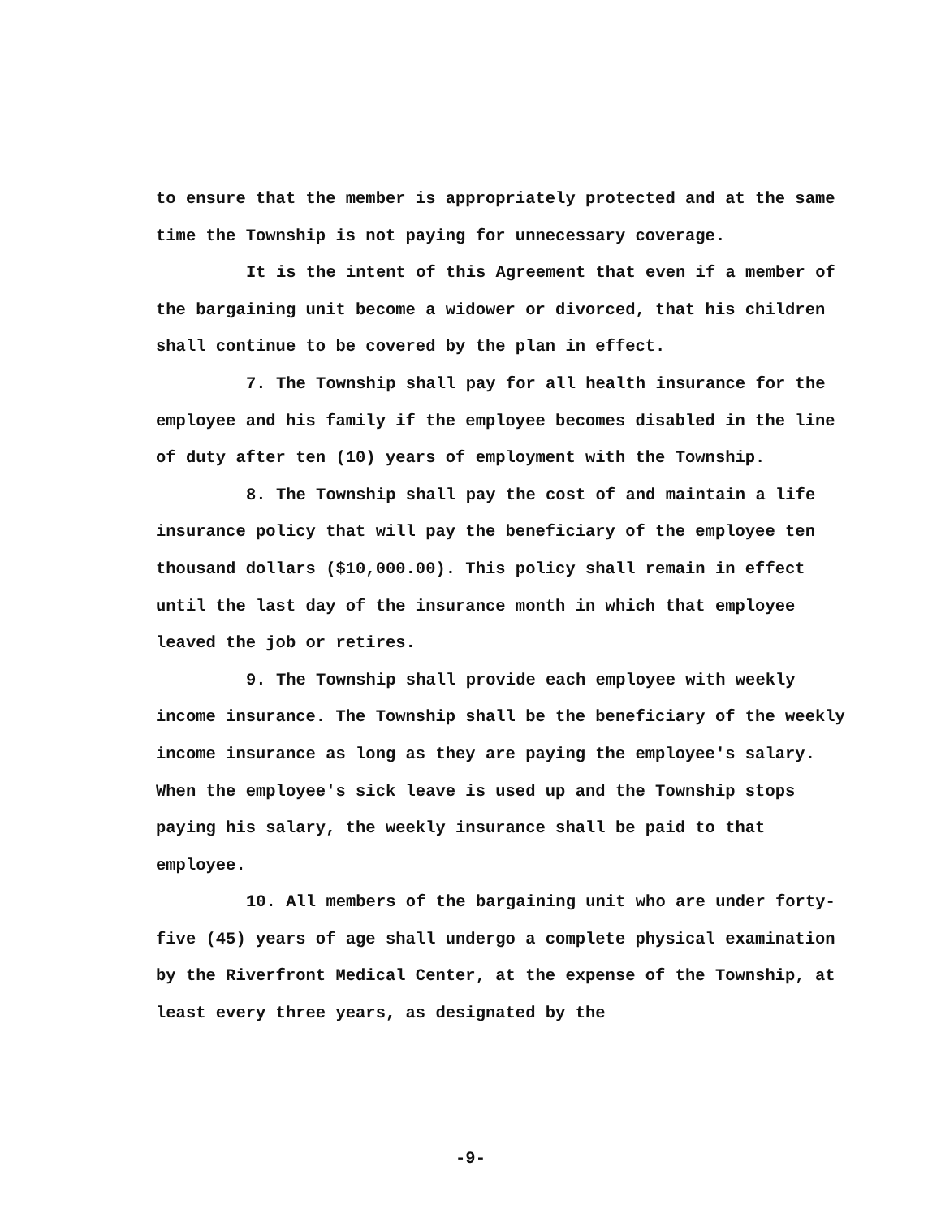to ensure that the member is appropriately protected and at the same time the Township is not paying for unnecessary coverage.
It is the intent of this Agreement that even if a member of the bargaining unit become a widower or divorced, that his children shall continue to be covered by the plan in effect.
7. The Township shall pay for all health insurance for the employee and his family if the employee becomes disabled in the line of duty after ten (10) years of employment with the Township.
8. The Township shall pay the cost of and maintain a life insurance policy that will pay the beneficiary of the employee ten thousand dollars ($10,000.00). This policy shall remain in effect until the last day of the insurance month in which that employee leaved the job or retires.
9. The Township shall provide each employee with weekly income insurance. The Township shall be the beneficiary of the weekly income insurance as long as they are paying the employee's salary. When the employee's sick leave is used up and the Township stops paying his salary, the weekly insurance shall be paid to that employee.
10. All members of the bargaining unit who are under forty-five (45) years of age shall undergo a complete physical examination by the Riverfront Medical Center, at the expense of the Township, at least every three years, as designated by the
-9-